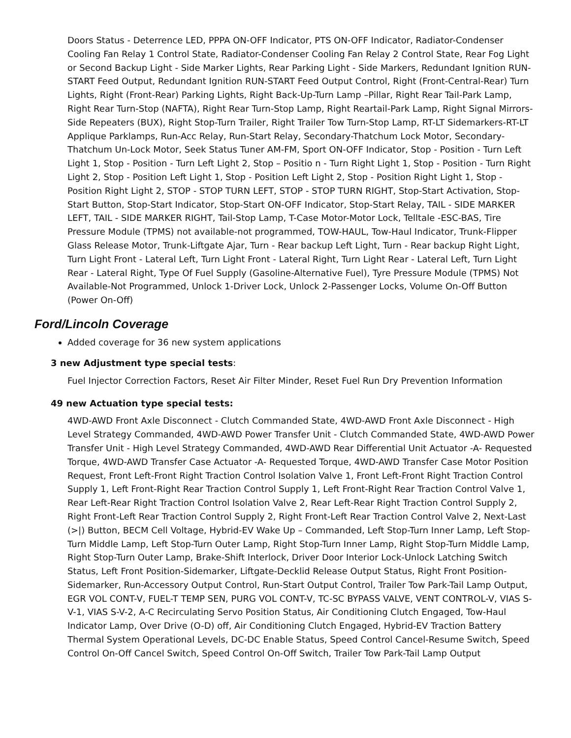Doors Status - Deterrence LED, PPPA ON-OFF Indicator, PTS ON-OFF Indicator, Radiator-Condenser Cooling Fan Relay 1 Control State, Radiator-Condenser Cooling Fan Relay 2 Control State, Rear Fog Light or Second Backup Light - Side Marker Lights, Rear Parking Light - Side Markers, Redundant Ignition RUN-START Feed Output, Redundant Ignition RUN-START Feed Output Control, Right (Front-Central-Rear) Turn Lights, Right (Front-Rear) Parking Lights, Right Back-Up-Turn Lamp –Pillar, Right Rear Tail-Park Lamp, Right Rear Turn-Stop (NAFTA), Right Rear Turn-Stop Lamp, Right Reartail-Park Lamp, Right Signal Mirrors-Side Repeaters (BUX), Right Stop-Turn Trailer, Right Trailer Tow Turn-Stop Lamp, RT-LT Sidemarkers-RT-LT Applique Parklamps, Run-Acc Relay, Run-Start Relay, Secondary-Thatchum Lock Motor, Secondary-Thatchum Un-Lock Motor, Seek Status Tuner AM-FM, Sport ON-OFF Indicator, Stop - Position - Turn Left Light 1, Stop - Position - Turn Left Light 2, Stop – Positio n - Turn Right Light 1, Stop - Position - Turn Right Light 2, Stop - Position Left Light 1, Stop - Position Left Light 2, Stop - Position Right Light 1, Stop - Position Right Light 2, STOP - STOP TURN LEFT, STOP - STOP TURN RIGHT, Stop-Start Activation, Stop-Start Button, Stop-Start Indicator, Stop-Start ON-OFF Indicator, Stop-Start Relay, TAIL - SIDE MARKER LEFT, TAIL - SIDE MARKER RIGHT, Tail-Stop Lamp, T-Case Motor-Motor Lock, Telltale -ESC-BAS, Tire Pressure Module (TPMS) not available-not programmed, TOW-HAUL, Tow-Haul Indicator, Trunk-Flipper Glass Release Motor, Trunk-Liftgate Ajar, Turn - Rear backup Left Light, Turn - Rear backup Right Light, Turn Light Front - Lateral Left, Turn Light Front - Lateral Right, Turn Light Rear - Lateral Left, Turn Light Rear - Lateral Right, Type Of Fuel Supply (Gasoline-Alternative Fuel), Tyre Pressure Module (TPMS) Not Available-Not Programmed, Unlock 1-Driver Lock, Unlock 2-Passenger Locks, Volume On-Off Button (Power On-Off)
Ford/Lincoln Coverage
Added coverage for 36 new system applications
3 new Adjustment type special tests:
Fuel Injector Correction Factors, Reset Air Filter Minder, Reset Fuel Run Dry Prevention Information
49 new Actuation type special tests:
4WD-AWD Front Axle Disconnect - Clutch Commanded State, 4WD-AWD Front Axle Disconnect - High Level Strategy Commanded, 4WD-AWD Power Transfer Unit - Clutch Commanded State, 4WD-AWD Power Transfer Unit - High Level Strategy Commanded, 4WD-AWD Rear Differential Unit Actuator -A- Requested Torque, 4WD-AWD Transfer Case Actuator -A- Requested Torque, 4WD-AWD Transfer Case Motor Position Request, Front Left-Front Right Traction Control Isolation Valve 1, Front Left-Front Right Traction Control Supply 1, Left Front-Right Rear Traction Control Supply 1, Left Front-Right Rear Traction Control Valve 1, Rear Left-Rear Right Traction Control Isolation Valve 2, Rear Left-Rear Right Traction Control Supply 2, Right Front-Left Rear Traction Control Supply 2, Right Front-Left Rear Traction Control Valve 2, Next-Last (>|) Button, BECM Cell Voltage, Hybrid-EV Wake Up – Commanded, Left Stop-Turn Inner Lamp, Left Stop-Turn Middle Lamp, Left Stop-Turn Outer Lamp, Right Stop-Turn Inner Lamp, Right Stop-Turn Middle Lamp, Right Stop-Turn Outer Lamp, Brake-Shift Interlock, Driver Door Interior Lock-Unlock Latching Switch Status, Left Front Position-Sidemarker, Liftgate-Decklid Release Output Status, Right Front Position-Sidemarker, Run-Accessory Output Control, Run-Start Output Control, Trailer Tow Park-Tail Lamp Output, EGR VOL CONT-V, FUEL-T TEMP SEN, PURG VOL CONT-V, TC-SC BYPASS VALVE, VENT CONTROL-V, VIAS S-V-1, VIAS S-V-2, A-C Recirculating Servo Position Status, Air Conditioning Clutch Engaged, Tow-Haul Indicator Lamp, Over Drive (O-D) off, Air Conditioning Clutch Engaged, Hybrid-EV Traction Battery Thermal System Operational Levels, DC-DC Enable Status, Speed Control Cancel-Resume Switch, Speed Control On-Off Cancel Switch, Speed Control On-Off Switch, Trailer Tow Park-Tail Lamp Output